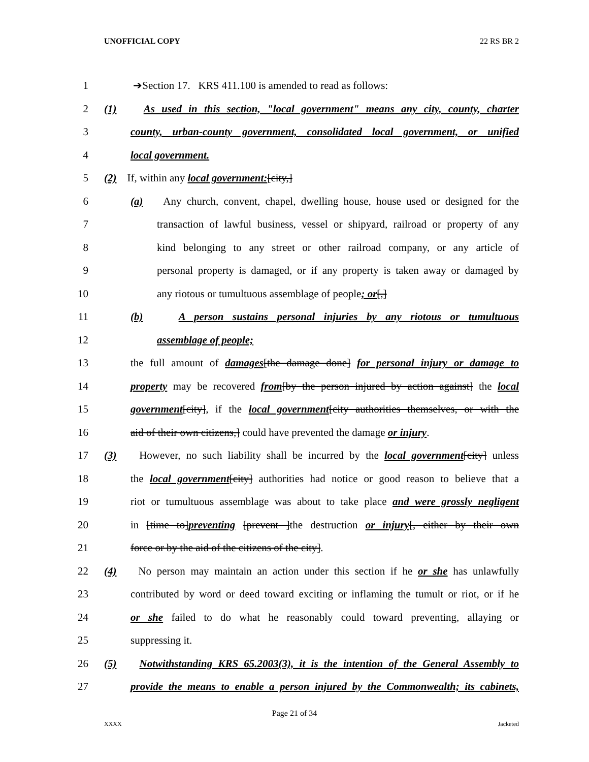UNOFFICIAL COPY 22 RS BR 2
1 ➔Section 17. KRS 411.100 is amended to read as follows:
2 (1) As used in this section, "local government" means any city, county, charter
3 county, urban-county government, consolidated local government, or unified
4 local government.
5 (2) If, within any local government:[city,]
6 (a) Any church, convent, chapel, dwelling house, house used or designed for the
7 transaction of lawful business, vessel or shipyard, railroad or property of any
8 kind belonging to any street or other railroad company, or any article of
9 personal property is damaged, or if any property is taken away or damaged by
10 any riotous or tumultuous assemblage of people; or[,]
11 (b) A person sustains personal injuries by any riotous or tumultuous
12 assemblage of people;
13 the full amount of damages[the damage done] for personal injury or damage to
14 property may be recovered from[by the person injured by action against] the local
15 government[city], if the local government[city authorities themselves, or with the
16 aid of their own citizens,] could have prevented the damage or injury.
17 (3) However, no such liability shall be incurred by the local government[city] unless
18 the local government[city] authorities had notice or good reason to believe that a
19 riot or tumultuous assemblage was about to take place and were grossly negligent
20 in [time to]preventing [prevent ]the destruction or injury[, either by their own
21 force or by the aid of the citizens of the city].
22 (4) No person may maintain an action under this section if he or she has unlawfully
23 contributed by word or deed toward exciting or inflaming the tumult or riot, or if he
24 or she failed to do what he reasonably could toward preventing, allaying or
25 suppressing it.
26 (5) Notwithstanding KRS 65.2003(3), it is the intention of the General Assembly to
27 provide the means to enable a person injured by the Commonwealth; its cabinets,
Page 21 of 34
XXXX Jacketed